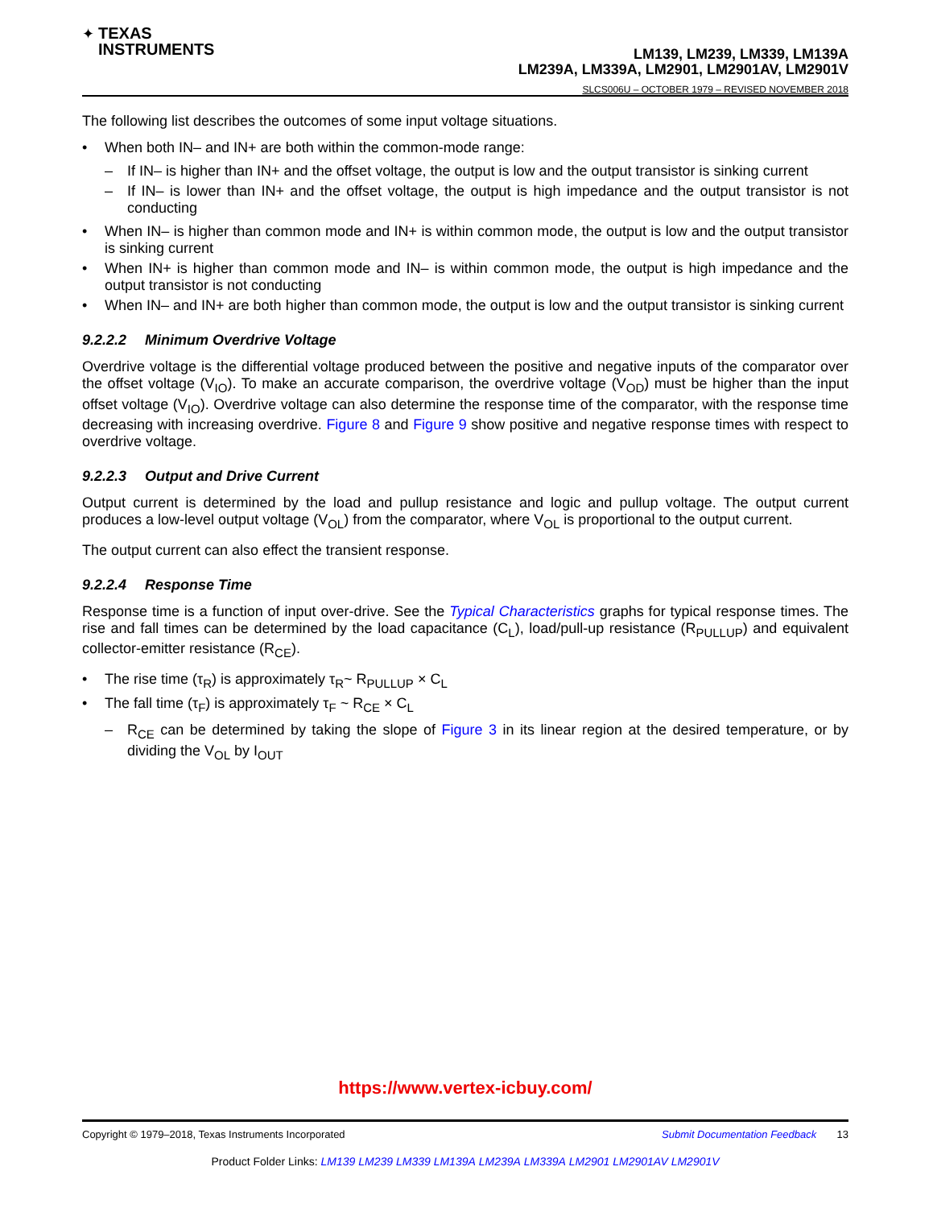✦ TEXAS
INSTRUMENTS
LM139, LM239, LM339, LM139A
LM239A, LM339A, LM2901, LM2901AV, LM2901V
SLCS006U – OCTOBER 1979 – REVISED NOVEMBER 2018
The following list describes the outcomes of some input voltage situations.
• When both IN– and IN+ are both within the common-mode range:
– If IN– is higher than IN+ and the offset voltage, the output is low and the output transistor is sinking current
– If IN– is lower than IN+ and the offset voltage, the output is high impedance and the output transistor is not conducting
• When IN– is higher than common mode and IN+ is within common mode, the output is low and the output transistor is sinking current
• When IN+ is higher than common mode and IN– is within common mode, the output is high impedance and the output transistor is not conducting
• When IN– and IN+ are both higher than common mode, the output is low and the output transistor is sinking current
9.2.2.2 Minimum Overdrive Voltage
Overdrive voltage is the differential voltage produced between the positive and negative inputs of the comparator over the offset voltage (V<sub>IO</sub>). To make an accurate comparison, the overdrive voltage (V<sub>OD</sub>) must be higher than the input offset voltage (V<sub>IO</sub>). Overdrive voltage can also determine the response time of the comparator, with the response time decreasing with increasing overdrive. Figure 8 and Figure 9 show positive and negative response times with respect to overdrive voltage.
9.2.2.3 Output and Drive Current
Output current is determined by the load and pullup resistance and logic and pullup voltage. The output current produces a low-level output voltage (V<sub>OL</sub>) from the comparator, where V<sub>OL</sub> is proportional to the output current.
The output current can also effect the transient response.
9.2.2.4 Response Time
Response time is a function of input over-drive. See the Typical Characteristics graphs for typical response times. The rise and fall times can be determined by the load capacitance (C<sub>L</sub>), load/pull-up resistance (R<sub>PULLUP</sub>) and equivalent collector-emitter resistance (R<sub>CE</sub>).
• The rise time (τ<sub>R</sub>) is approximately τ<sub>R</sub>~ R<sub>PULLUP</sub> × C<sub>L</sub>
• The fall time (τ<sub>F</sub>) is approximately τ<sub>F</sub> ~ R<sub>CE</sub> × C<sub>L</sub>
– R<sub>CE</sub> can be determined by taking the slope of Figure 3 in its linear region at the desired temperature, or by dividing the V<sub>OL</sub> by I<sub>OUT</sub>
https://www.vertex-icbuy.com/
Submit Documentation Feedback 13 Copyright © 1979–2018, Texas Instruments Incorporated
Product Folder Links: LM139 LM239 LM339 LM139A LM239A LM339A LM2901 LM2901AV LM2901V